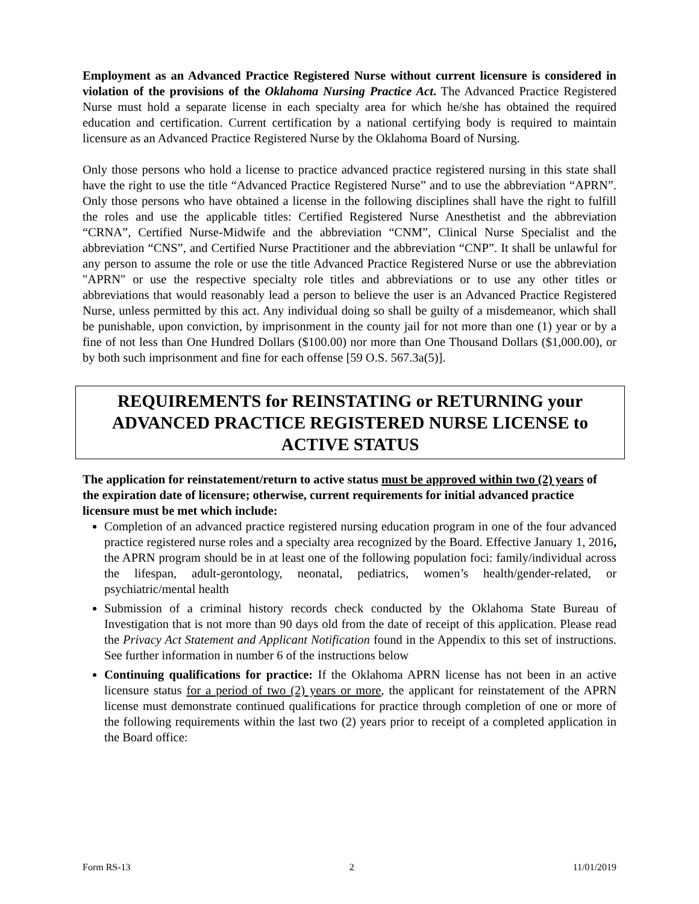Employment as an Advanced Practice Registered Nurse without current licensure is considered in violation of the provisions of the Oklahoma Nursing Practice Act. The Advanced Practice Registered Nurse must hold a separate license in each specialty area for which he/she has obtained the required education and certification. Current certification by a national certifying body is required to maintain licensure as an Advanced Practice Registered Nurse by the Oklahoma Board of Nursing.
Only those persons who hold a license to practice advanced practice registered nursing in this state shall have the right to use the title “Advanced Practice Registered Nurse” and to use the abbreviation “APRN”. Only those persons who have obtained a license in the following disciplines shall have the right to fulfill the roles and use the applicable titles: Certified Registered Nurse Anesthetist and the abbreviation “CRNA”, Certified Nurse-Midwife and the abbreviation “CNM”, Clinical Nurse Specialist and the abbreviation “CNS”, and Certified Nurse Practitioner and the abbreviation “CNP”. It shall be unlawful for any person to assume the role or use the title Advanced Practice Registered Nurse or use the abbreviation "APRN" or use the respective specialty role titles and abbreviations or to use any other titles or abbreviations that would reasonably lead a person to believe the user is an Advanced Practice Registered Nurse, unless permitted by this act. Any individual doing so shall be guilty of a misdemeanor, which shall be punishable, upon conviction, by imprisonment in the county jail for not more than one (1) year or by a fine of not less than One Hundred Dollars ($100.00) nor more than One Thousand Dollars ($1,000.00), or by both such imprisonment and fine for each offense [59 O.S. 567.3a(5)].
REQUIREMENTS for REINSTATING or RETURNING your ADVANCED PRACTICE REGISTERED NURSE LICENSE to ACTIVE STATUS
The application for reinstatement/return to active status must be approved within two (2) years of the expiration date of licensure; otherwise, current requirements for initial advanced practice licensure must be met which include:
Completion of an advanced practice registered nursing education program in one of the four advanced practice registered nurse roles and a specialty area recognized by the Board. Effective January 1, 2016, the APRN program should be in at least one of the following population foci: family/individual across the lifespan, adult-gerontology, neonatal, pediatrics, women’s health/gender-related, or psychiatric/mental health
Submission of a criminal history records check conducted by the Oklahoma State Bureau of Investigation that is not more than 90 days old from the date of receipt of this application. Please read the Privacy Act Statement and Applicant Notification found in the Appendix to this set of instructions. See further information in number 6 of the instructions below
Continuing qualifications for practice: If the Oklahoma APRN license has not been in an active licensure status for a period of two (2) years or more, the applicant for reinstatement of the APRN license must demonstrate continued qualifications for practice through completion of one or more of the following requirements within the last two (2) years prior to receipt of a completed application in the Board office:
Form RS-13 2 11/01/2019